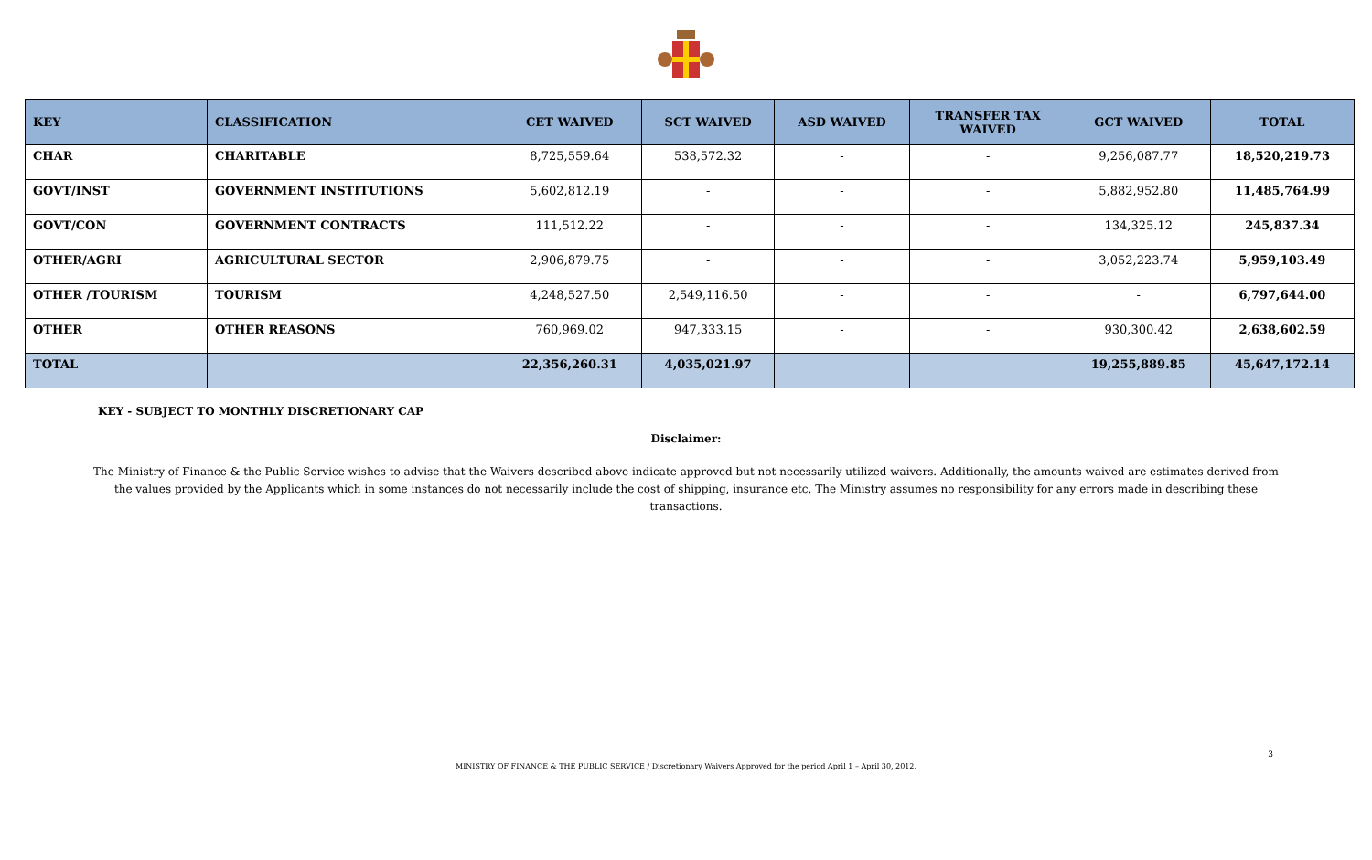| KEY | CLASSIFICATION | CET WAIVED | SCT WAIVED | ASD WAIVED | TRANSFER TAX WAIVED | GCT WAIVED | TOTAL |
| --- | --- | --- | --- | --- | --- | --- | --- |
| CHAR | CHARITABLE | 8,725,559.64 | 538,572.32 | - | - | 9,256,087.77 | 18,520,219.73 |
| GOVT/INST | GOVERNMENT INSTITUTIONS | 5,602,812.19 | - | - | - | 5,882,952.80 | 11,485,764.99 |
| GOVT/CON | GOVERNMENT CONTRACTS | 111,512.22 | - | - | - | 134,325.12 | 245,837.34 |
| OTHER/AGRI | AGRICULTURAL SECTOR | 2,906,879.75 | - | - | - | 3,052,223.74 | 5,959,103.49 |
| OTHER /TOURISM | TOURISM | 4,248,527.50 | 2,549,116.50 | - | - | - | 6,797,644.00 |
| OTHER | OTHER REASONS | 760,969.02 | 947,333.15 | - | - | 930,300.42 | 2,638,602.59 |
| TOTAL | | 22,356,260.31 | 4,035,021.97 | | | 19,255,889.85 | 45,647,172.14 |
KEY - SUBJECT TO MONTHLY DISCRETIONARY CAP
Disclaimer:
The Ministry of Finance & the Public Service wishes to advise that the Waivers described above indicate approved but not necessarily utilized waivers. Additionally, the amounts waived are estimates derived from the values provided by the Applicants which in some instances do not necessarily include the cost of shipping, insurance etc. The Ministry assumes no responsibility for any errors made in describing these transactions.
3
MINISTRY OF FINANCE & THE PUBLIC SERVICE / Discretionary Waivers Approved for the period April 1 – April 30, 2012.